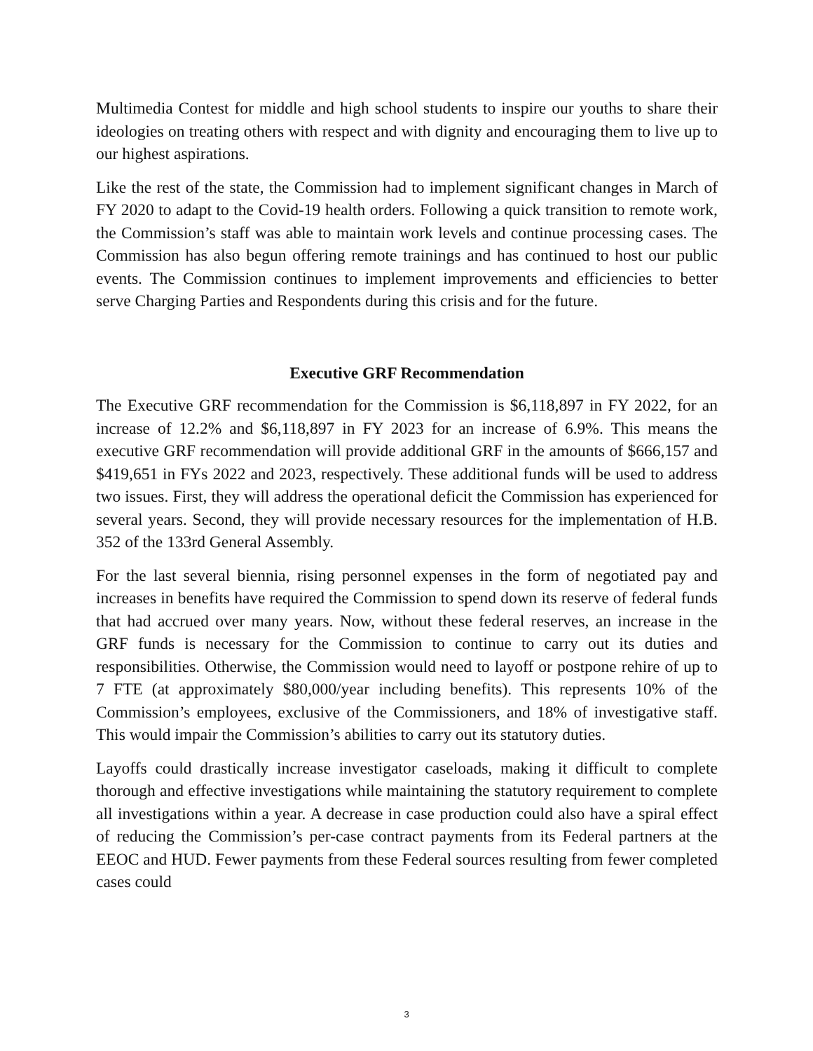Multimedia Contest for middle and high school students to inspire our youths to share their ideologies on treating others with respect and with dignity and encouraging them to live up to our highest aspirations.
Like the rest of the state, the Commission had to implement significant changes in March of FY 2020 to adapt to the Covid-19 health orders. Following a quick transition to remote work, the Commission’s staff was able to maintain work levels and continue processing cases. The Commission has also begun offering remote trainings and has continued to host our public events. The Commission continues to implement improvements and efficiencies to better serve Charging Parties and Respondents during this crisis and for the future.
Executive GRF Recommendation
The Executive GRF recommendation for the Commission is $6,118,897 in FY 2022, for an increase of 12.2% and $6,118,897 in FY 2023 for an increase of 6.9%. This means the executive GRF recommendation will provide additional GRF in the amounts of $666,157 and $419,651 in FYs 2022 and 2023, respectively. These additional funds will be used to address two issues. First, they will address the operational deficit the Commission has experienced for several years. Second, they will provide necessary resources for the implementation of H.B. 352 of the 133rd General Assembly.
For the last several biennia, rising personnel expenses in the form of negotiated pay and increases in benefits have required the Commission to spend down its reserve of federal funds that had accrued over many years. Now, without these federal reserves, an increase in the GRF funds is necessary for the Commission to continue to carry out its duties and responsibilities. Otherwise, the Commission would need to layoff or postpone rehire of up to 7 FTE (at approximately $80,000/year including benefits). This represents 10% of the Commission’s employees, exclusive of the Commissioners, and 18% of investigative staff. This would impair the Commission’s abilities to carry out its statutory duties.
Layoffs could drastically increase investigator caseloads, making it difficult to complete thorough and effective investigations while maintaining the statutory requirement to complete all investigations within a year. A decrease in case production could also have a spiral effect of reducing the Commission’s per-case contract payments from its Federal partners at the EEOC and HUD. Fewer payments from these Federal sources resulting from fewer completed cases could
3